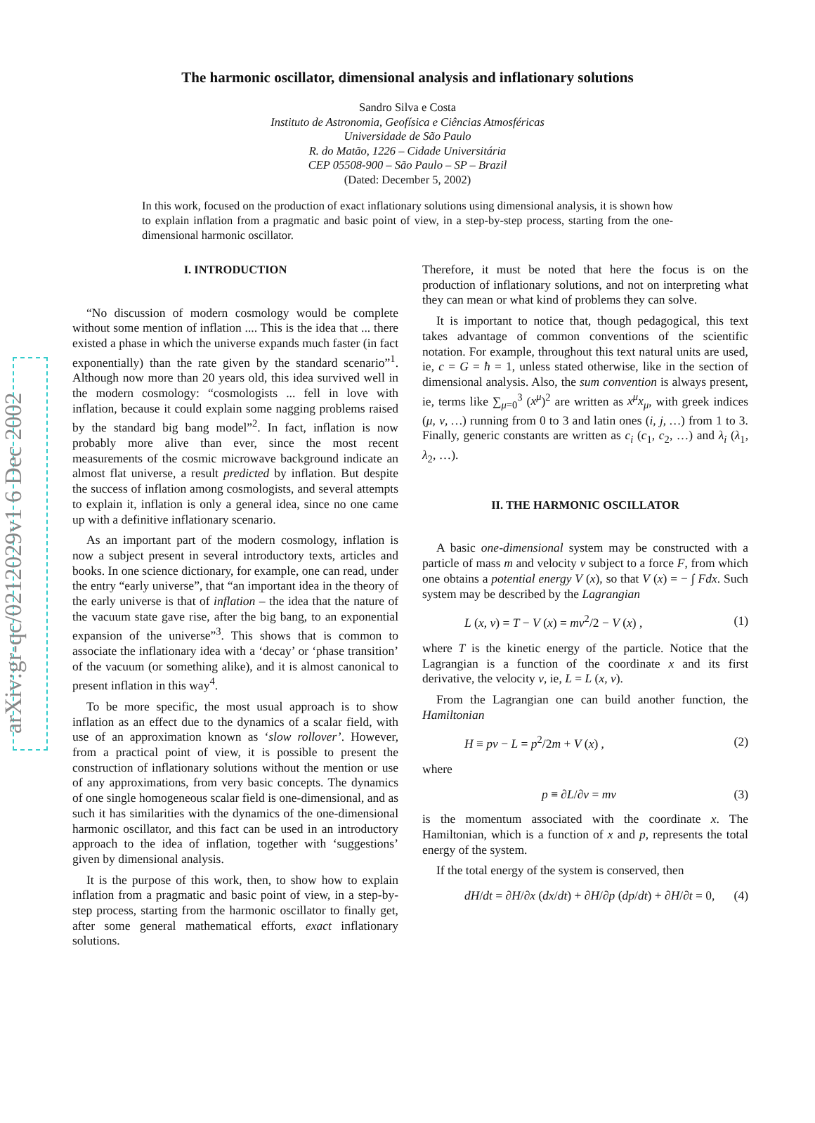arXiv:gr-qc/0212029v1 6 Dec 2002
The harmonic oscillator, dimensional analysis and inflationary solutions
Sandro Silva e Costa
Instituto de Astronomia, Geofísica e Ciências Atmosféricas
Universidade de São Paulo
R. do Matão, 1226 – Cidade Universitária
CEP 05508-900 – São Paulo – SP – Brazil
(Dated: December 5, 2002)
In this work, focused on the production of exact inflationary solutions using dimensional analysis, it is shown how to explain inflation from a pragmatic and basic point of view, in a step-by-step process, starting from the one-dimensional harmonic oscillator.
I. INTRODUCTION
“No discussion of modern cosmology would be complete without some mention of inflation .... This is the idea that ... there existed a phase in which the universe expands much faster (in fact exponentially) than the rate given by the standard scenario”<sup>1</sup>. Although now more than 20 years old, this idea survived well in the modern cosmology: “cosmologists ... fell in love with inflation, because it could explain some nagging problems raised by the standard big bang model”<sup>2</sup>. In fact, inflation is now probably more alive than ever, since the most recent measurements of the cosmic microwave background indicate an almost flat universe, a result predicted by inflation. But despite the success of inflation among cosmologists, and several attempts to explain it, inflation is only a general idea, since no one came up with a definitive inflationary scenario.
As an important part of the modern cosmology, inflation is now a subject present in several introductory texts, articles and books. In one science dictionary, for example, one can read, under the entry “early universe”, that “an important idea in the theory of the early universe is that of inflation – the idea that the nature of the vacuum state gave rise, after the big bang, to an exponential expansion of the universe”<sup>3</sup>. This shows that is common to associate the inflationary idea with a ‘decay’ or ‘phase transition’ of the vacuum (or something alike), and it is almost canonical to present inflation in this way<sup>4</sup>.
To be more specific, the most usual approach is to show inflation as an effect due to the dynamics of a scalar field, with use of an approximation known as ‘slow rollover’. However, from a practical point of view, it is possible to present the construction of inflationary solutions without the mention or use of any approximations, from very basic concepts. The dynamics of one single homogeneous scalar field is one-dimensional, and as such it has similarities with the dynamics of the one-dimensional harmonic oscillator, and this fact can be used in an introductory approach to the idea of inflation, together with ‘suggestions’ given by dimensional analysis.
It is the purpose of this work, then, to show how to explain inflation from a pragmatic and basic point of view, in a step-by-step process, starting from the harmonic oscillator to finally get, after some general mathematical efforts, exact inflationary solutions.
Therefore, it must be noted that here the focus is on the production of inflationary solutions, and not on interpreting what they can mean or what kind of problems they can solve.
It is important to notice that, though pedagogical, this text takes advantage of common conventions of the scientific notation. For example, throughout this text natural units are used, ie, c = G = ħ = 1, unless stated otherwise, like in the section of dimensional analysis. Also, the sum convention is always present, ie, terms like ∑<sub>μ=0</sub><sup>3</sup> (x<sup>μ</sup>)<sup>2</sup> are written as x<sup>μ</sup>x<sub>μ</sub>, with greek indices (μ, ν, …) running from 0 to 3 and latin ones (i, j, …) from 1 to 3. Finally, generic constants are written as c<sub>i</sub> (c<sub>1</sub>, c<sub>2</sub>, …) and λ<sub>i</sub> (λ<sub>1</sub>, λ<sub>2</sub>, …).
II. THE HARMONIC OSCILLATOR
A basic one-dimensional system may be constructed with a particle of mass m and velocity v subject to a force F, from which one obtains a potential energy V (x), so that V (x) = − ∫ Fdx. Such system may be described by the Lagrangian
L (x, v) = T − V (x) = mv<sup>2</sup>/2 − V (x) , (1)
where T is the kinetic energy of the particle. Notice that the Lagrangian is a function of the coordinate x and its first derivative, the velocity v, ie, L = L (x, v).
From the Lagrangian one can build another function, the Hamiltonian
H ≡ pv − L = p<sup>2</sup>/2m + V (x) , (2)
where
p ≡ ∂L/∂v = mv (3)
is the momentum associated with the coordinate x. The Hamiltonian, which is a function of x and p, represents the total energy of the system.
If the total energy of the system is conserved, then
dH/dt = ∂H/∂x (dx/dt) + ∂H/∂p (dp/dt) + ∂H/∂t = 0, (4)